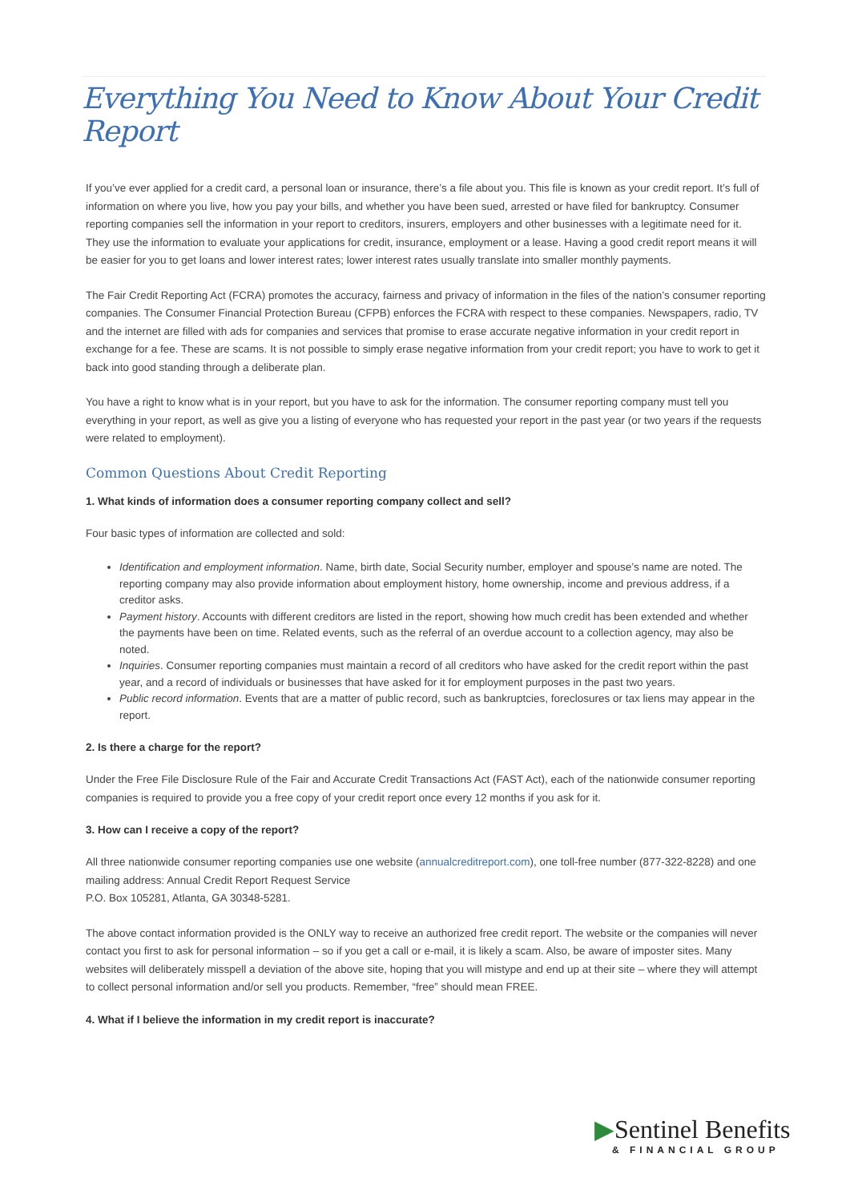Everything You Need to Know About Your Credit Report
If you’ve ever applied for a credit card, a personal loan or insurance, there’s a file about you. This file is known as your credit report. It’s full of information on where you live, how you pay your bills, and whether you have been sued, arrested or have filed for bankruptcy. Consumer reporting companies sell the information in your report to creditors, insurers, employers and other businesses with a legitimate need for it. They use the information to evaluate your applications for credit, insurance, employment or a lease. Having a good credit report means it will be easier for you to get loans and lower interest rates; lower interest rates usually translate into smaller monthly payments.
The Fair Credit Reporting Act (FCRA) promotes the accuracy, fairness and privacy of information in the files of the nation’s consumer reporting companies. The Consumer Financial Protection Bureau (CFPB) enforces the FCRA with respect to these companies. Newspapers, radio, TV and the internet are filled with ads for companies and services that promise to erase accurate negative information in your credit report in exchange for a fee. These are scams. It is not possible to simply erase negative information from your credit report; you have to work to get it back into good standing through a deliberate plan.
You have a right to know what is in your report, but you have to ask for the information. The consumer reporting company must tell you everything in your report, as well as give you a listing of everyone who has requested your report in the past year (or two years if the requests were related to employment).
Common Questions About Credit Reporting
1. What kinds of information does a consumer reporting company collect and sell?
Four basic types of information are collected and sold:
Identification and employment information. Name, birth date, Social Security number, employer and spouse’s name are noted. The reporting company may also provide information about employment history, home ownership, income and previous address, if a creditor asks.
Payment history. Accounts with different creditors are listed in the report, showing how much credit has been extended and whether the payments have been on time. Related events, such as the referral of an overdue account to a collection agency, may also be noted.
Inquiries. Consumer reporting companies must maintain a record of all creditors who have asked for the credit report within the past year, and a record of individuals or businesses that have asked for it for employment purposes in the past two years.
Public record information. Events that are a matter of public record, such as bankruptcies, foreclosures or tax liens may appear in the report.
2. Is there a charge for the report?
Under the Free File Disclosure Rule of the Fair and Accurate Credit Transactions Act (FAST Act), each of the nationwide consumer reporting companies is required to provide you a free copy of your credit report once every 12 months if you ask for it.
3. How can I receive a copy of the report?
All three nationwide consumer reporting companies use one website (annualcreditreport.com), one toll-free number (877-322-8228) and one mailing address: Annual Credit Report Request Service
P.O. Box 105281, Atlanta, GA 30348-5281.
The above contact information provided is the ONLY way to receive an authorized free credit report. The website or the companies will never contact you first to ask for personal information – so if you get a call or e-mail, it is likely a scam. Also, be aware of imposter sites. Many websites will deliberately misspell a deviation of the above site, hoping that you will mistype and end up at their site – where they will attempt to collect personal information and/or sell you products. Remember, “free” should mean FREE.
4. What if I believe the information in my credit report is inaccurate?
▶Sentinel Benefits
& FINANCIAL GROUP